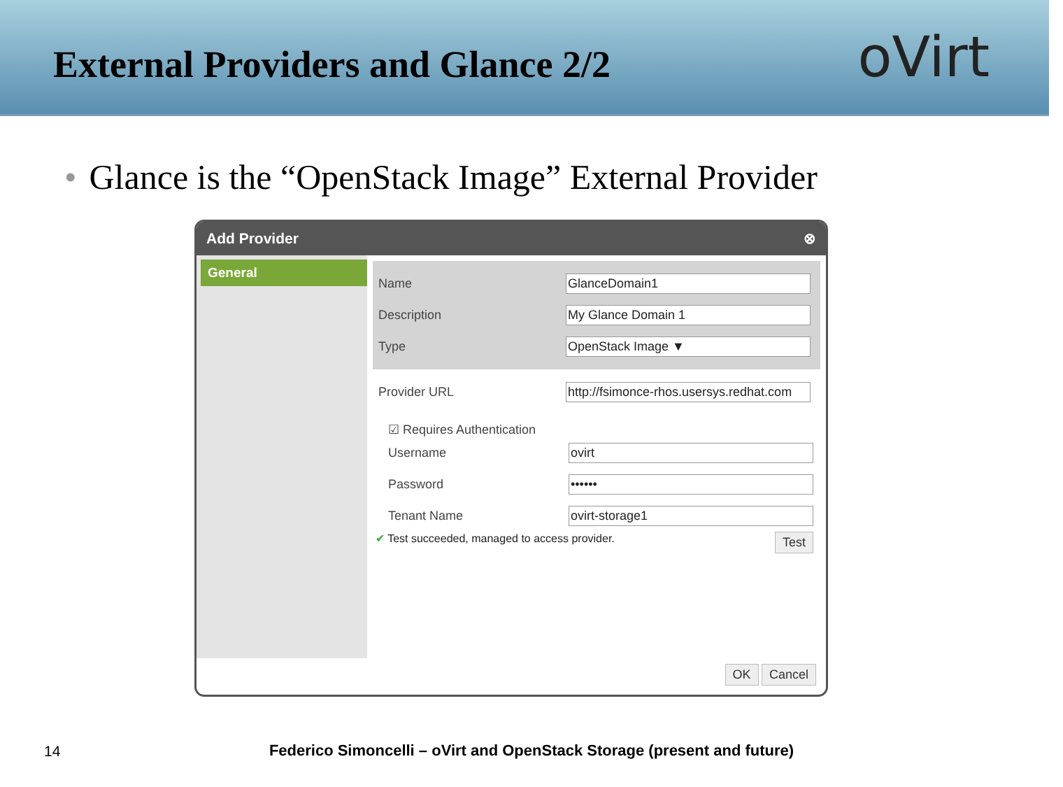External Providers and Glance 2/2
oVirt
• Glance is the “OpenStack Image” External Provider
Add Provider ⊗
General
Name
GlanceDomain1
Description
My Glance Domain 1
Type
OpenStack Image ▼
Provider URL
http://fsimonce-rhos.usersys.redhat.com
☑ Requires Authentication
Username
ovirt
Password
••••••
Tenant Name
ovirt-storage1
✔ Test succeeded, managed to access provider. Test
OK Cancel
14
Federico Simoncelli – oVirt and OpenStack Storage (present and future)